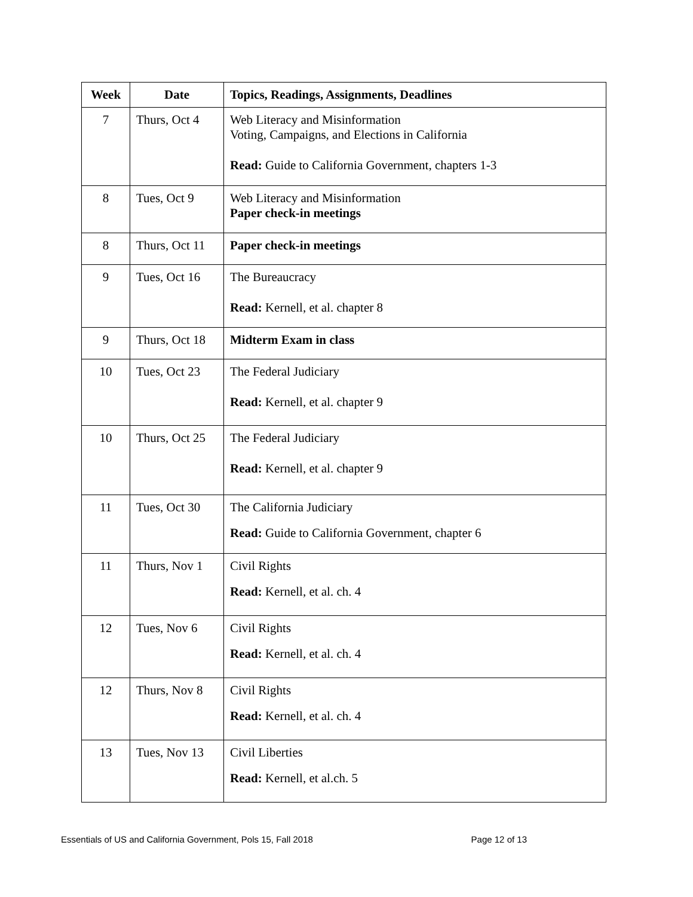| Week | Date | Topics, Readings, Assignments, Deadlines |
| --- | --- | --- |
| 7 | Thurs, Oct 4 | Web Literacy and Misinformation Voting, Campaigns, and Elections in California Read: Guide to California Government, chapters 1-3 |
| 8 | Tues, Oct 9 | Web Literacy and Misinformation Paper check-in meetings |
| 8 | Thurs, Oct 11 | Paper check-in meetings |
| 9 | Tues, Oct 16 | The Bureaucracy Read: Kernell, et al. chapter 8 |
| 9 | Thurs, Oct 18 | Midterm Exam in class |
| 10 | Tues, Oct 23 | The Federal Judiciary Read: Kernell, et al. chapter 9 |
| 10 | Thurs, Oct 25 | The Federal Judiciary Read: Kernell, et al. chapter 9 |
| 11 | Tues, Oct 30 | The California Judiciary Read: Guide to California Government, chapter 6 |
| 11 | Thurs, Nov 1 | Civil Rights Read: Kernell, et al. ch. 4 |
| 12 | Tues, Nov 6 | Civil Rights Read: Kernell, et al. ch. 4 |
| 12 | Thurs, Nov 8 | Civil Rights Read: Kernell, et al. ch. 4 |
| 13 | Tues, Nov 13 | Civil Liberties Read: Kernell, et al.ch. 5 |
Essentials of US and California Government, Pols 15, Fall 2018 Page 12 of 13